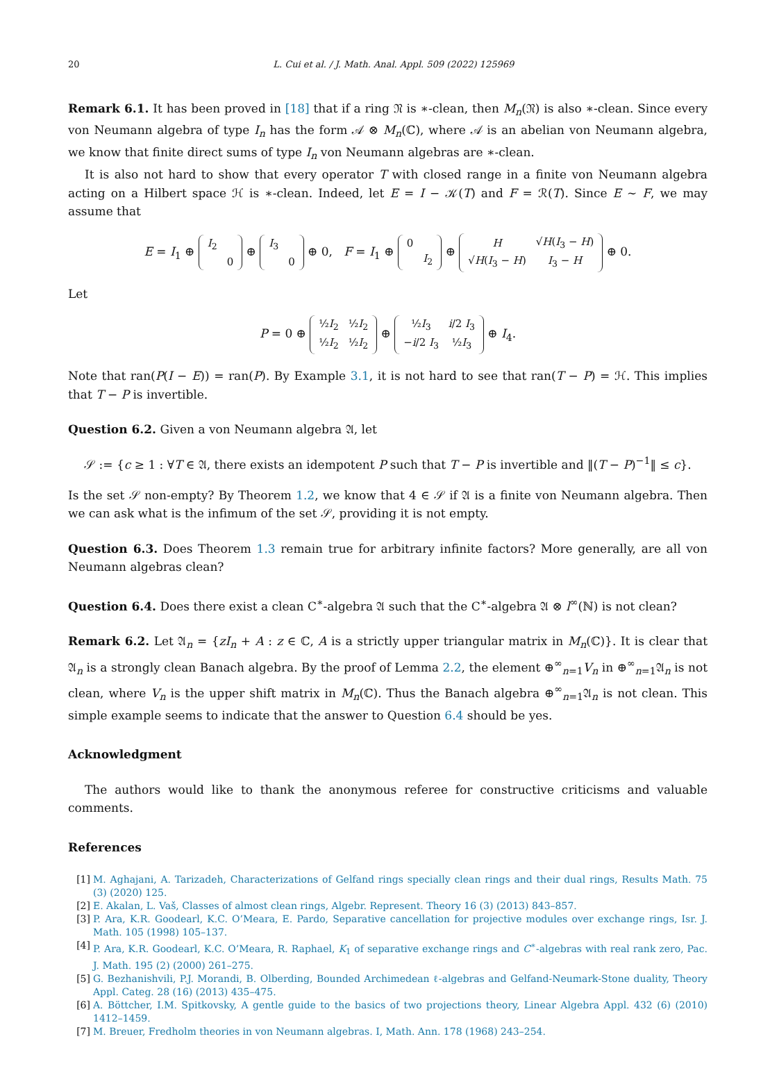20 L. Cui et al. / J. Math. Anal. Appl. 509 (2022) 125969
Remark 6.1. It has been proved in [18] that if a ring 𝔑 is ∗-clean, then M<sub>n</sub>(𝔑) is also ∗-clean. Since every von Neumann algebra of type I<sub>n</sub> has the form 𝒜 ⊗ M<sub>n</sub>(ℂ), where 𝒜 is an abelian von Neumann algebra, we know that finite direct sums of type I<sub>n</sub> von Neumann algebras are ∗-clean.
It is also not hard to show that every operator T with closed range in a finite von Neumann algebra acting on a Hilbert space ℋ is ∗-clean. Indeed, let E = I − 𝒦(T) and F = ℛ(T). Since E ∼ F, we may assume that
E = I<sub>1</sub> ⊕
| I<sub>2</sub> | |
| | 0 |
⊕
| I<sub>3</sub> | |
| | 0 |
⊕ 0, F = I<sub>1</sub> ⊕
| 0 | |
| | I<sub>2</sub> |
⊕
| H | √ H ( I<sub>3</sub> − H ) |
| √ H ( I<sub>3</sub> − H ) | I<sub>3</sub> − H |
⊕ 0.
Let
P = 0 ⊕
| ½ I<sub>2</sub> | ½ I<sub>2</sub> |
| ½ I<sub>2</sub> | ½ I<sub>2</sub> |
⊕
| ½ I<sub>3</sub> | i /2 I<sub>3</sub> |
| − i /2 I<sub>3</sub> | ½ I<sub>3</sub> |
⊕ I<sub>4</sub>.
Note that ran(P(I − E)) = ran(P). By Example 3.1, it is not hard to see that ran(T − P) = ℋ. This implies that T − P is invertible.
Question 6.2. Given a von Neumann algebra 𝔄, let
𝒮 := {c ≥ 1 : ∀T ∈ 𝔄, there exists an idempotent P such that T − P is invertible and ‖(T − P)<sup>−1</sup>‖ ≤ c}.
Is the set 𝒮 non-empty? By Theorem 1.2, we know that 4 ∈ 𝒮 if 𝔄 is a finite von Neumann algebra. Then we can ask what is the infimum of the set 𝒮, providing it is not empty.
Question 6.3. Does Theorem 1.3 remain true for arbitrary infinite factors? More generally, are all von Neumann algebras clean?
Question 6.4. Does there exist a clean C<sup>∗</sup>-algebra 𝔄 such that the C<sup>∗</sup>-algebra 𝔄 ⊗ l<sup>∞</sup>(ℕ) is not clean?
Remark 6.2. Let 𝔄<sub>n</sub> = {zI<sub>n</sub> + A : z ∈ ℂ, A is a strictly upper triangular matrix in M<sub>n</sub>(ℂ)}. It is clear that 𝔄<sub>n</sub> is a strongly clean Banach algebra. By the proof of Lemma 2.2, the element ⊕<sup>∞</sup><sub>n=1</sub>V<sub>n</sub> in ⊕<sup>∞</sup><sub>n=1</sub>𝔄<sub>n</sub> is not clean, where V<sub>n</sub> is the upper shift matrix in M<sub>n</sub>(ℂ). Thus the Banach algebra ⊕<sup>∞</sup><sub>n=1</sub>𝔄<sub>n</sub> is not clean. This simple example seems to indicate that the answer to Question 6.4 should be yes.
Acknowledgment
The authors would like to thank the anonymous referee for constructive criticisms and valuable comments.
References
[1] M. Aghajani, A. Tarizadeh, Characterizations of Gelfand rings specially clean rings and their dual rings, Results Math. 75 (3) (2020) 125.
[2] E. Akalan, L. Vaš, Classes of almost clean rings, Algebr. Represent. Theory 16 (3) (2013) 843–857.
[3] P. Ara, K.R. Goodearl, K.C. O’Meara, E. Pardo, Separative cancellation for projective modules over exchange rings, Isr. J. Math. 105 (1998) 105–137.
[4] P. Ara, K.R. Goodearl, K.C. O’Meara, R. Raphael, K<sub>1</sub> of separative exchange rings and C<sup>∗</sup>-algebras with real rank zero, Pac. J. Math. 195 (2) (2000) 261–275.
[5] G. Bezhanishvili, P.J. Morandi, B. Olberding, Bounded Archimedean ℓ-algebras and Gelfand-Neumark-Stone duality, Theory Appl. Categ. 28 (16) (2013) 435–475.
[6] A. Böttcher, I.M. Spitkovsky, A gentle guide to the basics of two projections theory, Linear Algebra Appl. 432 (6) (2010) 1412–1459.
[7] M. Breuer, Fredholm theories in von Neumann algebras. I, Math. Ann. 178 (1968) 243–254.